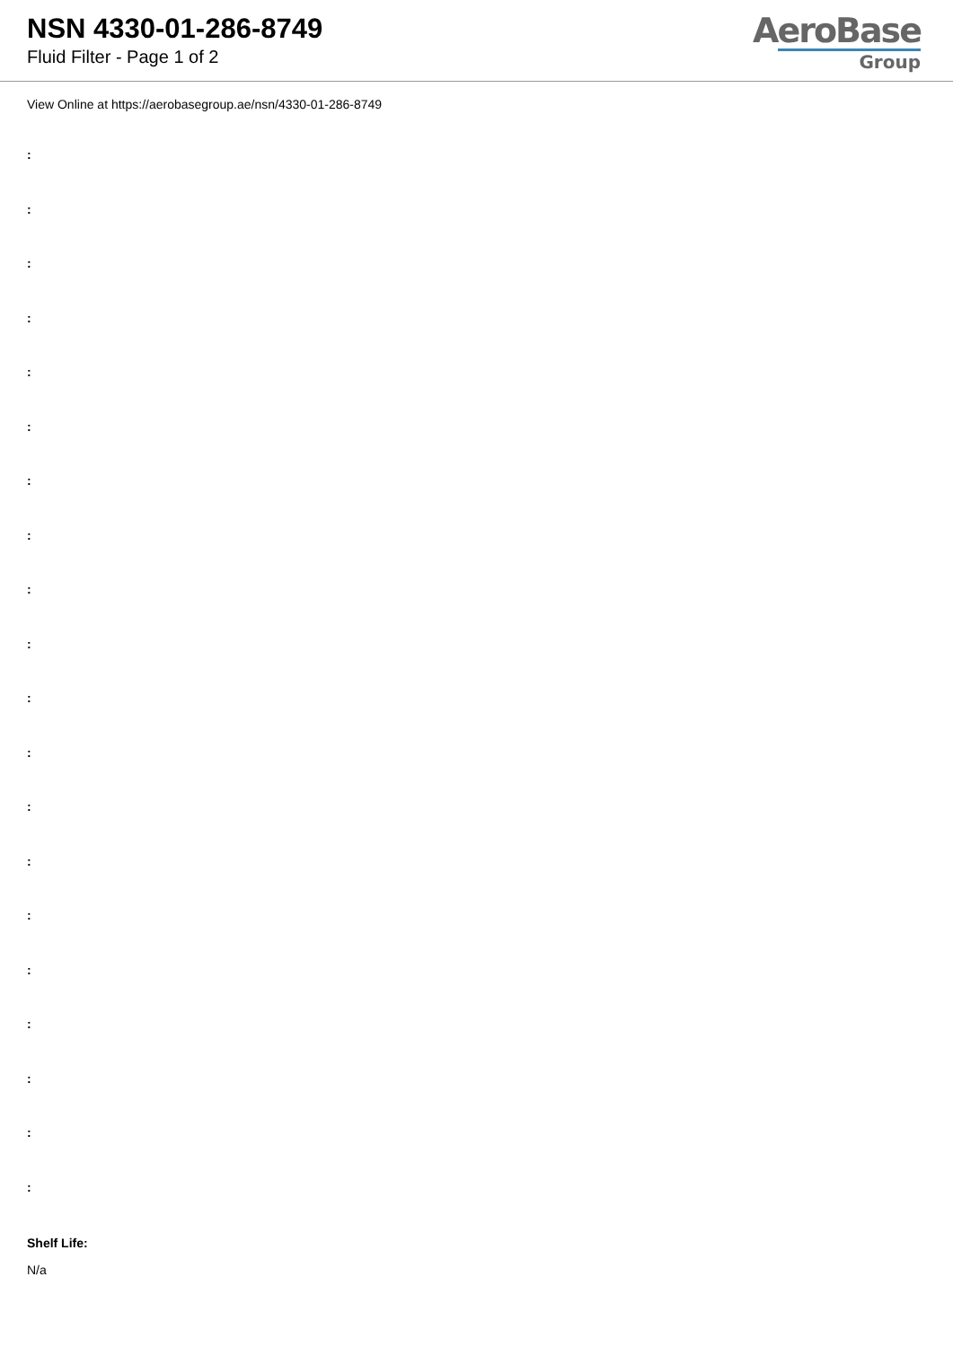NSN 4330-01-286-8749
Fluid Filter - Page 1 of 2
AeroBase
Group
View Online at https://aerobasegroup.ae/nsn/4330-01-286-8749
:
:
:
:
:
:
:
:
:
:
:
:
:
:
:
:
:
:
:
:
Shelf Life:
N/a